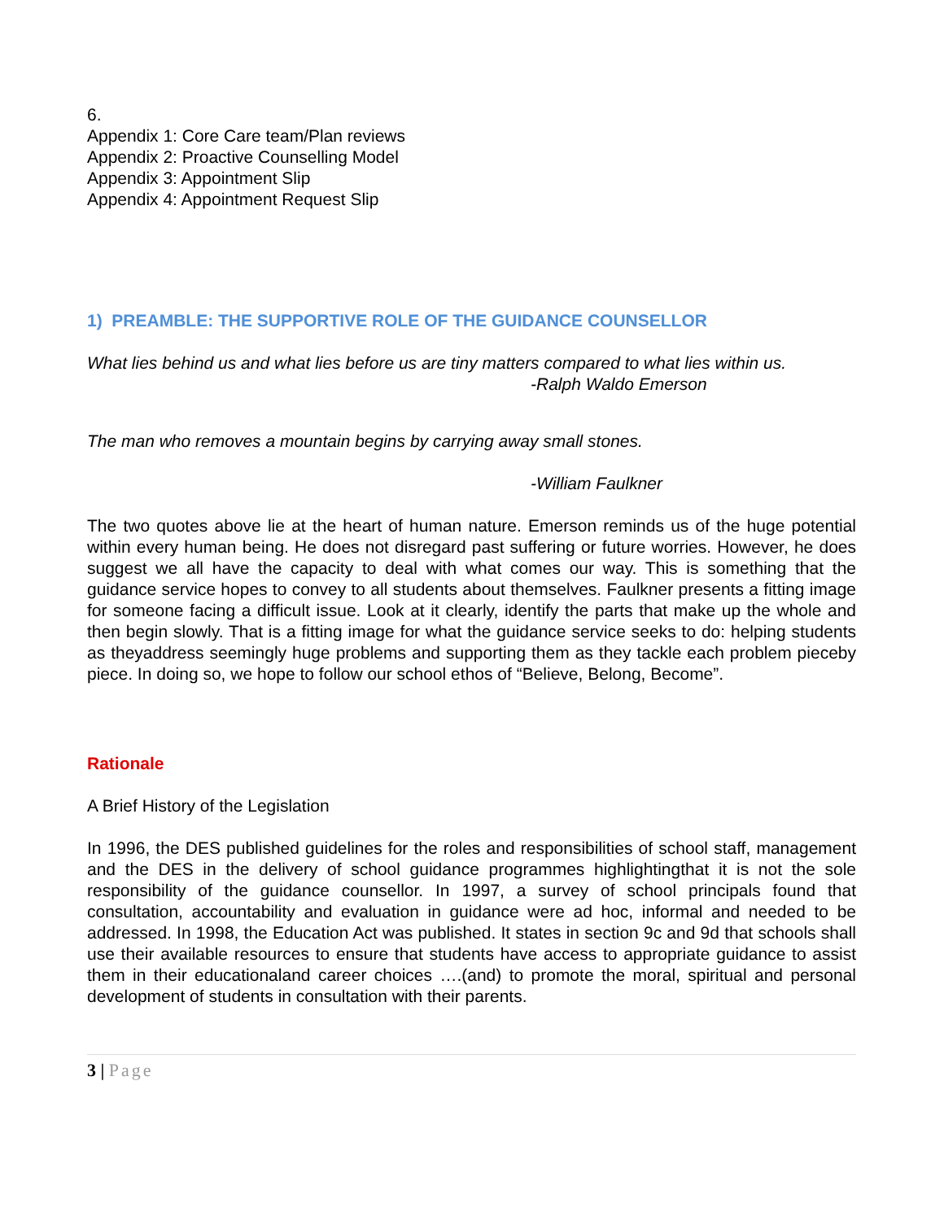6.
Appendix 1: Core Care team/Plan reviews
Appendix 2: Proactive Counselling Model
Appendix 3: Appointment Slip
Appendix 4: Appointment Request Slip
1) PREAMBLE: THE SUPPORTIVE ROLE OF THE GUIDANCE COUNSELLOR
What lies behind us and what lies before us are tiny matters compared to what lies within us.
-Ralph Waldo Emerson
The man who removes a mountain begins by carrying away small stones.
-William Faulkner
The two quotes above lie at the heart of human nature. Emerson reminds us of the huge potential within every human being. He does not disregard past suffering or future worries. However, he does suggest we all have the capacity to deal with what comes our way. This is something that the guidance service hopes to convey to all students about themselves. Faulkner presents a fitting image for someone facing a difficult issue. Look at it clearly, identify the parts that make up the whole and then begin slowly. That is a fitting image for what the guidance service seeks to do: helping students as theyaddress seemingly huge problems and supporting them as they tackle each problem pieceby piece. In doing so, we hope to follow our school ethos of “Believe, Belong, Become”.
Rationale
A Brief History of the Legislation
In 1996, the DES published guidelines for the roles and responsibilities of school staff, management and the DES in the delivery of school guidance programmes highlightingthat it is not the sole responsibility of the guidance counsellor. In 1997, a survey of school principals found that consultation, accountability and evaluation in guidance were ad hoc, informal and needed to be addressed. In 1998, the Education Act was published. It states in section 9c and 9d that schools shall use their available resources to ensure that students have access to appropriate guidance to assist them in their educationaland career choices ….(and) to promote the moral, spiritual and personal development of students in consultation with their parents.
3 | Page